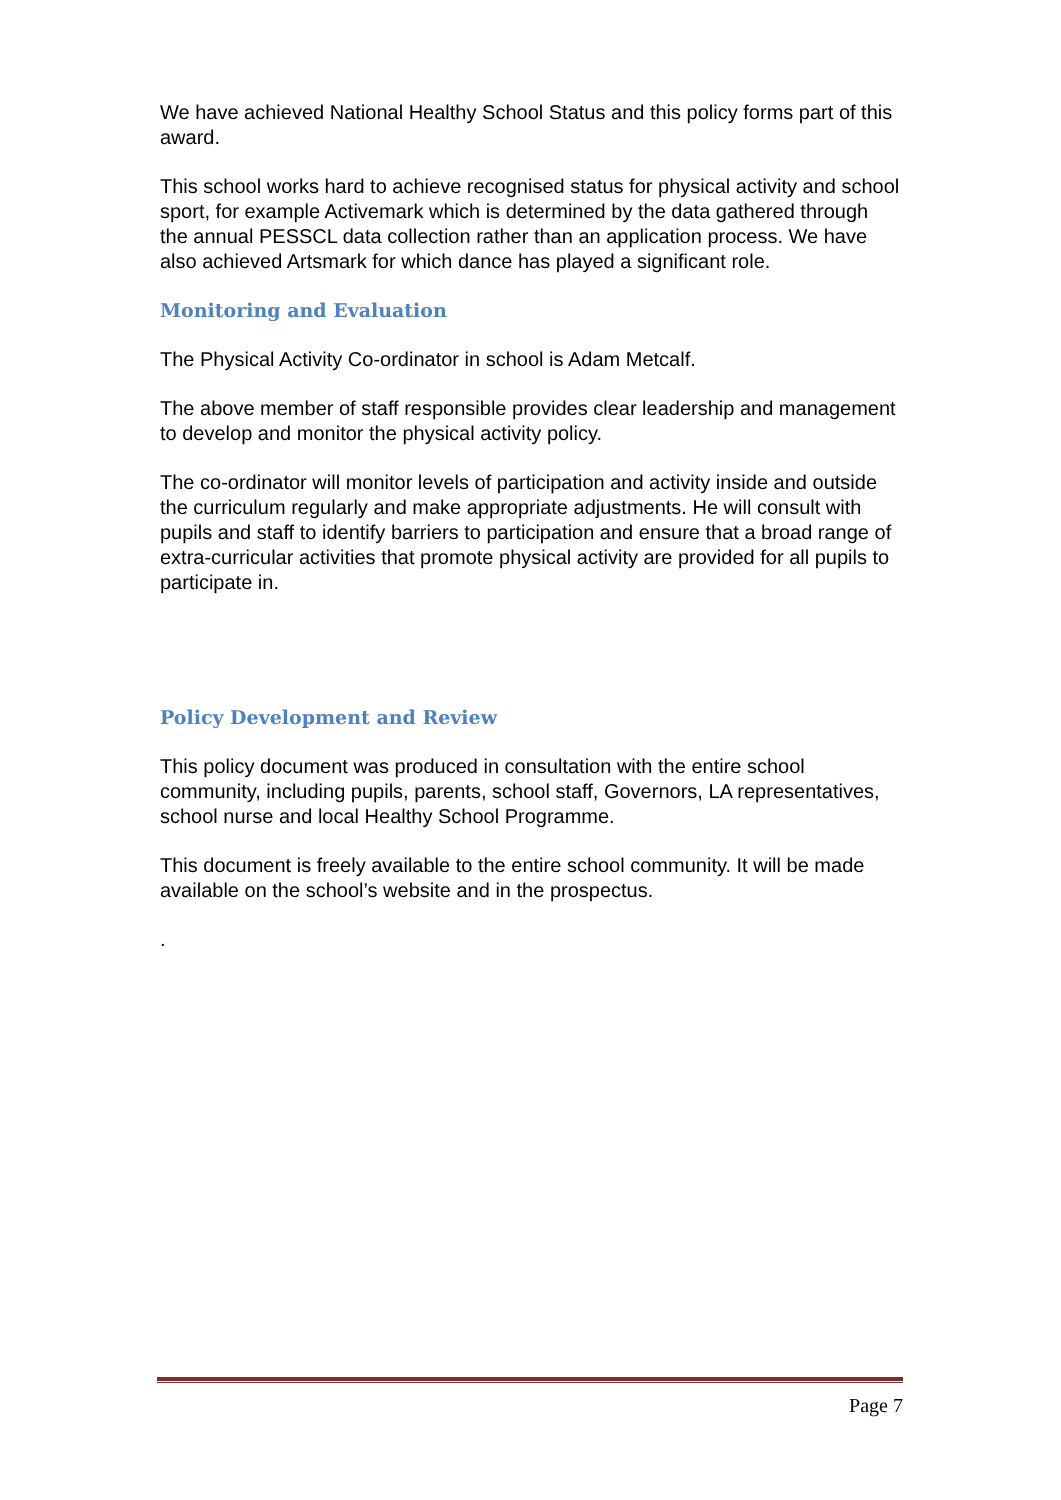We have achieved National Healthy School Status and this policy forms part of this award.
This school works hard to achieve recognised status for physical activity and school sport, for example Activemark which is determined by the data gathered through the annual PESSCL data collection rather than an application process. We have also achieved Artsmark for which dance has played a significant role.
Monitoring and Evaluation
The Physical Activity Co-ordinator in school is Adam Metcalf.
The above member of staff responsible provides clear leadership and management to develop and monitor the physical activity policy.
The co-ordinator will monitor levels of participation and activity inside and outside the curriculum regularly and make appropriate adjustments. He will consult with pupils and staff to identify barriers to participation and ensure that a broad range of extra-curricular activities that promote physical activity are provided for all pupils to participate in.
Policy Development and Review
This policy document was produced in consultation with the entire school community, including pupils, parents, school staff, Governors, LA representatives, school nurse and local Healthy School Programme.
This document is freely available to the entire school community. It will be made available on the school’s website and in the prospectus.
.
Page 7